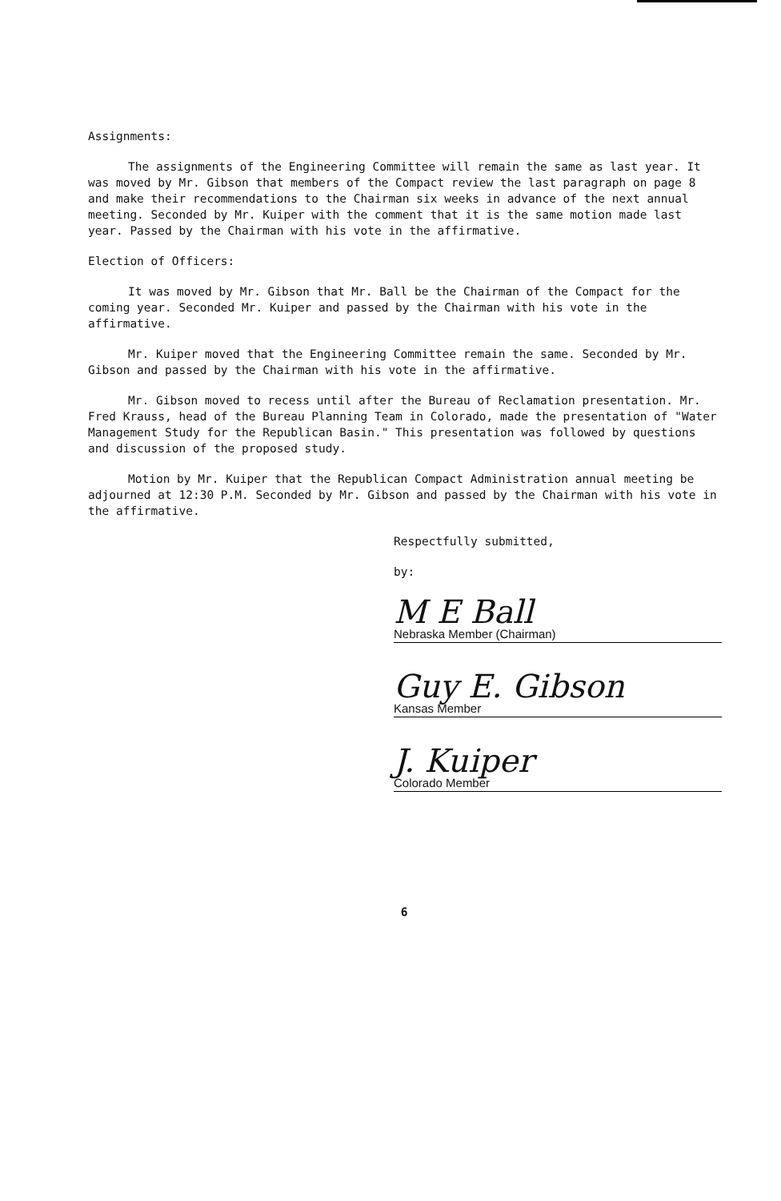Assignments:
The assignments of the Engineering Committee will remain the same as last year. It was moved by Mr. Gibson that members of the Compact review the last paragraph on page 8 and make their recommendations to the Chairman six weeks in advance of the next annual meeting. Seconded by Mr. Kuiper with the comment that it is the same motion made last year. Passed by the Chairman with his vote in the affirmative.
Election of Officers:
It was moved by Mr. Gibson that Mr. Ball be the Chairman of the Compact for the coming year. Seconded Mr. Kuiper and passed by the Chairman with his vote in the affirmative.
Mr. Kuiper moved that the Engineering Committee remain the same. Seconded by Mr. Gibson and passed by the Chairman with his vote in the affirmative.
Mr. Gibson moved to recess until after the Bureau of Reclamation presentation. Mr. Fred Krauss, head of the Bureau Planning Team in Colorado, made the presentation of "Water Management Study for the Republican Basin." This presentation was followed by questions and discussion of the proposed study.
Motion by Mr. Kuiper that the Republican Compact Administration annual meeting be adjourned at 12:30 P.M. Seconded by Mr. Gibson and passed by the Chairman with his vote in the affirmative.
Respectfully submitted,
by:
M E Ball Nebraska Member (Chairman)
Guy E. Gibson Kansas Member
J. Kuiper Colorado Member
6